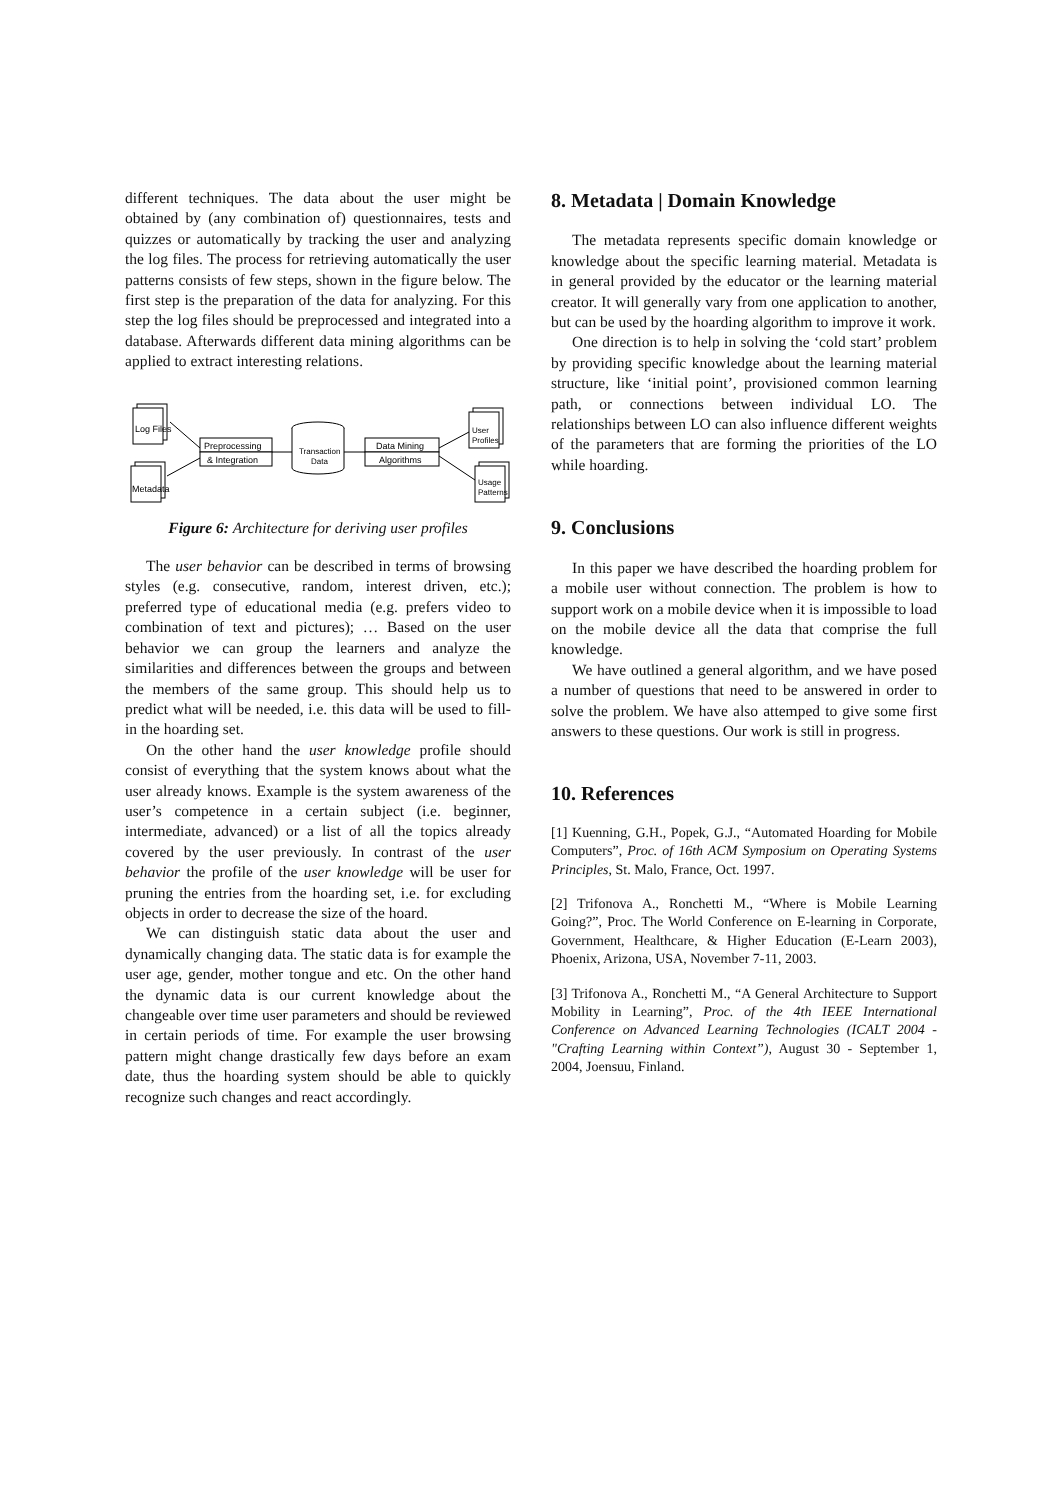different techniques. The data about the user might be obtained by (any combination of) questionnaires, tests and quizzes or automatically by tracking the user and analyzing the log files. The process for retrieving automatically the user patterns consists of few steps, shown in the figure below. The first step is the preparation of the data for analyzing. For this step the log files should be preprocessed and integrated into a database. Afterwards different data mining algorithms can be applied to extract interesting relations.
Log Files
Metadata
Preprocessing
& Integration
Transaction
Data
Data Mining
Algorithms
User
Profiles
Usage
Patterns
Figure 6: Architecture for deriving user profiles
The user behavior can be described in terms of browsing styles (e.g. consecutive, random, interest driven, etc.); preferred type of educational media (e.g. prefers video to combination of text and pictures); … Based on the user behavior we can group the learners and analyze the similarities and differences between the groups and between the members of the same group. This should help us to predict what will be needed, i.e. this data will be used to fill-in the hoarding set.
On the other hand the user knowledge profile should consist of everything that the system knows about what the user already knows. Example is the system awareness of the user’s competence in a certain subject (i.e. beginner, intermediate, advanced) or a list of all the topics already covered by the user previously. In contrast of the user behavior the profile of the user knowledge will be user for pruning the entries from the hoarding set, i.e. for excluding objects in order to decrease the size of the hoard.
We can distinguish static data about the user and dynamically changing data. The static data is for example the user age, gender, mother tongue and etc. On the other hand the dynamic data is our current knowledge about the changeable over time user parameters and should be reviewed in certain periods of time. For example the user browsing pattern might change drastically few days before an exam date, thus the hoarding system should be able to quickly recognize such changes and react accordingly.
8. Metadata | Domain Knowledge
The metadata represents specific domain knowledge or knowledge about the specific learning material. Metadata is in general provided by the educator or the learning material creator. It will generally vary from one application to another, but can be used by the hoarding algorithm to improve it work.
One direction is to help in solving the ‘cold start’ problem by providing specific knowledge about the learning material structure, like ‘initial point’, provisioned common learning path, or connections between individual LO. The relationships between LO can also influence different weights of the parameters that are forming the priorities of the LO while hoarding.
9. Conclusions
In this paper we have described the hoarding problem for a mobile user without connection. The problem is how to support work on a mobile device when it is impossible to load on the mobile device all the data that comprise the full knowledge.
We have outlined a general algorithm, and we have posed a number of questions that need to be answered in order to solve the problem. We have also attemped to give some first answers to these questions. Our work is still in progress.
10. References
[1] Kuenning, G.H., Popek, G.J., “Automated Hoarding for Mobile Computers”, Proc. of 16th ACM Symposium on Operating Systems Principles, St. Malo, France, Oct. 1997.
[2] Trifonova A., Ronchetti M., “Where is Mobile Learning Going?”, Proc. The World Conference on E-learning in Corporate, Government, Healthcare, & Higher Education (E-Learn 2003), Phoenix, Arizona, USA, November 7-11, 2003.
[3] Trifonova A., Ronchetti M., “A General Architecture to Support Mobility in Learning”, Proc. of the 4th IEEE International Conference on Advanced Learning Technologies (ICALT 2004 - "Crafting Learning within Context”), August 30 - September 1, 2004, Joensuu, Finland.